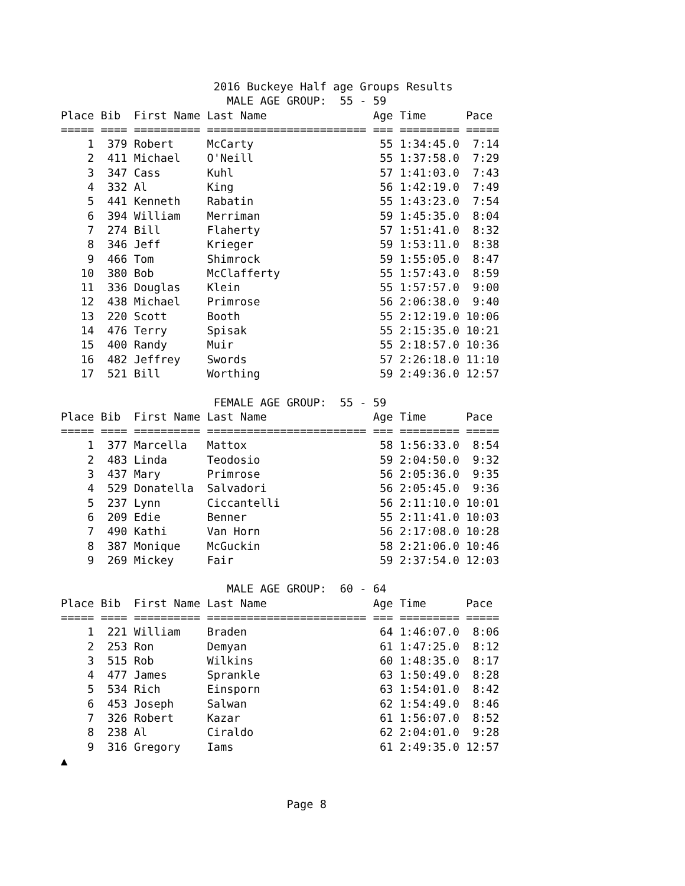2016 Buckeye Half age Groups Results
                         MALE AGE GROUP:  55 - 59
Place Bib  First Name Last Name                Age Time      Pace
===== ==== ========== ======================== === ========= =====
    1  379 Robert     McCarty                   55 1:34:45.0  7:14
    2  411 Michael    O'Neill                   55 1:37:58.0  7:29
    3  347 Cass       Kuhl                      57 1:41:03.0  7:43
    4  332 Al         King                      56 1:42:19.0  7:49
    5  441 Kenneth    Rabatin                   55 1:43:23.0  7:54
    6  394 William    Merriman                  59 1:45:35.0  8:04
    7  274 Bill       Flaherty                  57 1:51:41.0  8:32
    8  346 Jeff       Krieger                   59 1:53:11.0  8:38
    9  466 Tom        Shimrock                  59 1:55:05.0  8:47
   10  380 Bob        McClafferty               55 1:57:43.0  8:59
   11  336 Douglas    Klein                     55 1:57:57.0  9:00
   12  438 Michael    Primrose                  56 2:06:38.0  9:40
   13  220 Scott      Booth                     55 2:12:19.0 10:06
   14  476 Terry      Spisak                    55 2:15:35.0 10:21
   15  400 Randy      Muir                      55 2:18:57.0 10:36
   16  482 Jeffrey    Swords                    57 2:26:18.0 11:10
   17  521 Bill       Worthing                  59 2:49:36.0 12:57

                       FEMALE AGE GROUP:  55 - 59
Place Bib  First Name Last Name                Age Time      Pace
===== ==== ========== ======================== === ========= =====
    1  377 Marcella   Mattox                    58 1:56:33.0  8:54
    2  483 Linda      Teodosio                  59 2:04:50.0  9:32
    3  437 Mary       Primrose                  56 2:05:36.0  9:35
    4  529 Donatella  Salvadori                 56 2:05:45.0  9:36
    5  237 Lynn       Ciccantelli               56 2:11:10.0 10:01
    6  209 Edie       Benner                    55 2:11:41.0 10:03
    7  490 Kathi      Van Horn                  56 2:17:08.0 10:28
    8  387 Monique    McGuckin                  58 2:21:06.0 10:46
    9  269 Mickey     Fair                      59 2:37:54.0 12:03

                         MALE AGE GROUP:  60 - 64
Place Bib  First Name Last Name                Age Time      Pace
===== ==== ========== ======================== === ========= =====
    1  221 William    Braden                    64 1:46:07.0  8:06
    2  253 Ron        Demyan                    61 1:47:25.0  8:12
    3  515 Rob        Wilkins                   60 1:48:35.0  8:17
    4  477 James      Sprankle                  63 1:50:49.0  8:28
    5  534 Rich       Einsporn                  63 1:54:01.0  8:42
    6  453 Joseph     Salwan                    62 1:54:49.0  8:46
    7  326 Robert     Kazar                     61 1:56:07.0  8:52
    8  238 Al         Ciraldo                   62 2:04:01.0  9:28
    9  316 Gregory    Iams                      61 2:49:35.0 12:57
▲


                                  Page 8